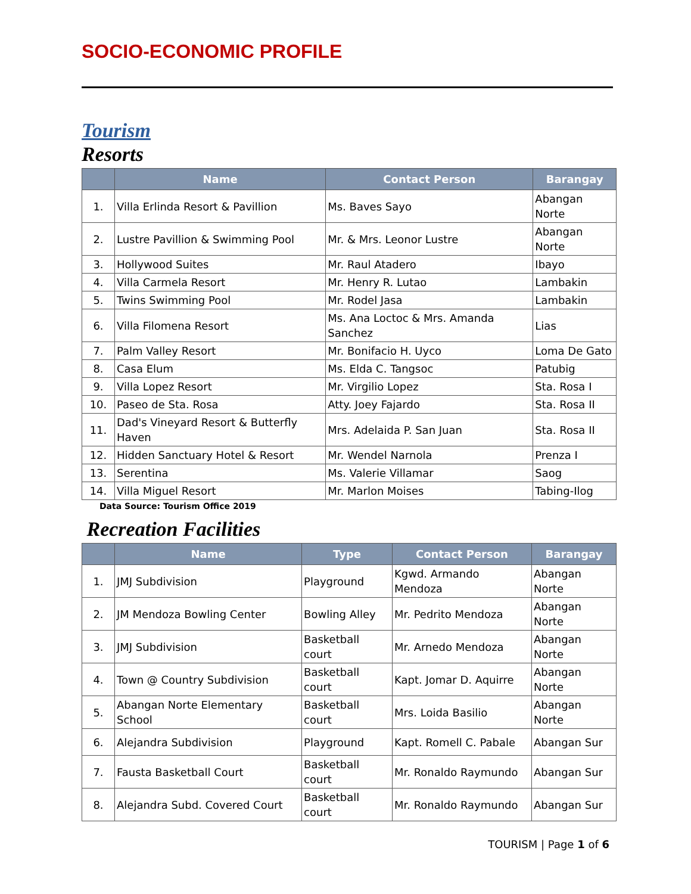SOCIO-ECONOMIC PROFILE
Tourism
Resorts
| | Name | Contact Person | Barangay |
| --- | --- | --- | --- |
| 1. | Villa Erlinda Resort & Pavillion | Ms. Baves Sayo | Abangan Norte |
| 2. | Lustre Pavillion & Swimming Pool | Mr. & Mrs. Leonor Lustre | Abangan Norte |
| 3. | Hollywood Suites | Mr. Raul Atadero | Ibayo |
| 4. | Villa Carmela Resort | Mr. Henry R. Lutao | Lambakin |
| 5. | Twins Swimming Pool | Mr. Rodel Jasa | Lambakin |
| 6. | Villa Filomena Resort | Ms. Ana Loctoc & Mrs. Amanda Sanchez | Lias |
| 7. | Palm Valley Resort | Mr. Bonifacio H. Uyco | Loma De Gato |
| 8. | Casa Elum | Ms. Elda C. Tangsoc | Patubig |
| 9. | Villa Lopez Resort | Mr. Virgilio Lopez | Sta. Rosa I |
| 10. | Paseo de Sta. Rosa | Atty. Joey Fajardo | Sta. Rosa II |
| 11. | Dad's Vineyard Resort & Butterfly Haven | Mrs. Adelaida P. San Juan | Sta. Rosa II |
| 12. | Hidden Sanctuary Hotel & Resort | Mr. Wendel Narnola | Prenza I |
| 13. | Serentina | Ms. Valerie Villamar | Saog |
| 14. | Villa Miguel Resort | Mr. Marlon Moises | Tabing-Ilog |
Data Source: Tourism Office 2019
Recreation Facilities
| | Name | Type | Contact Person | Barangay |
| --- | --- | --- | --- | --- |
| 1. | JMJ Subdivision | Playground | Kgwd. Armando Mendoza | Abangan Norte |
| 2. | JM Mendoza Bowling Center | Bowling Alley | Mr. Pedrito Mendoza | Abangan Norte |
| 3. | JMJ Subdivision | Basketball court | Mr. Arnedo Mendoza | Abangan Norte |
| 4. | Town @ Country Subdivision | Basketball court | Kapt. Jomar D. Aquirre | Abangan Norte |
| 5. | Abangan Norte Elementary School | Basketball court | Mrs. Loida Basilio | Abangan Norte |
| 6. | Alejandra Subdivision | Playground | Kapt. Romell C. Pabale | Abangan Sur |
| 7. | Fausta Basketball Court | Basketball court | Mr. Ronaldo Raymundo | Abangan Sur |
| 8. | Alejandra Subd. Covered Court | Basketball court | Mr. Ronaldo Raymundo | Abangan Sur |
TOURISM | Page 1 of 6